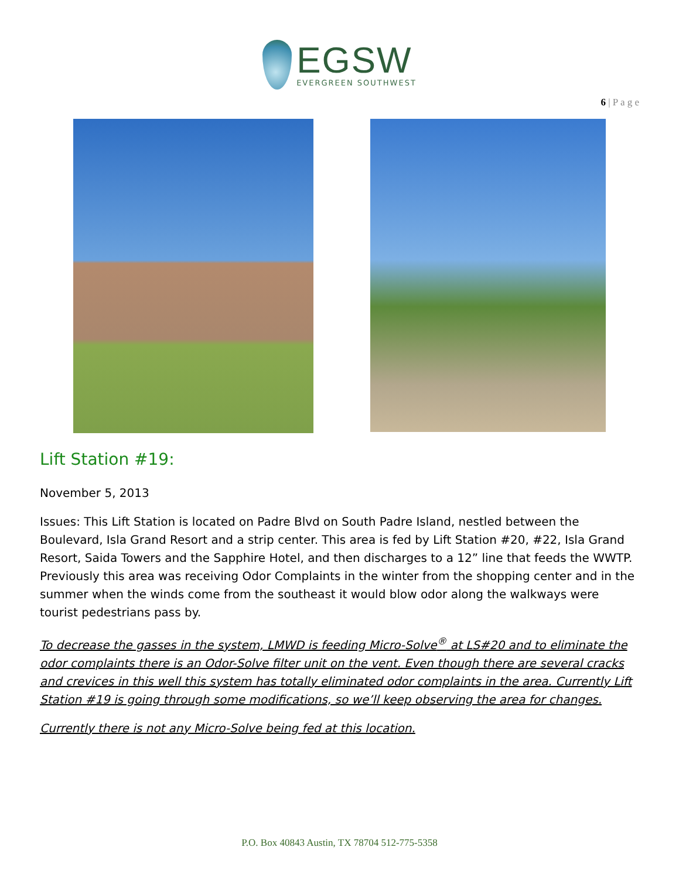EGSW
EVERGREEN SOUTHWEST
6 | P a g e
Lift Station #19:
November 5, 2013
Issues: This Lift Station is located on Padre Blvd on South Padre Island, nestled between the Boulevard, Isla Grand Resort and a strip center. This area is fed by Lift Station #20, #22, Isla Grand Resort, Saida Towers and the Sapphire Hotel, and then discharges to a 12” line that feeds the WWTP. Previously this area was receiving Odor Complaints in the winter from the shopping center and in the summer when the winds come from the southeast it would blow odor along the walkways were tourist pedestrians pass by.
To decrease the gasses in the system, LMWD is feeding Micro-Solve<sup>®</sup> at LS#20 and to eliminate the odor complaints there is an Odor-Solve filter unit on the vent. Even though there are several cracks and crevices in this well this system has totally eliminated odor complaints in the area. Currently Lift Station #19 is going through some modifications, so we’ll keep observing the area for changes.
Currently there is not any Micro-Solve being fed at this location.
P.O. Box 40843 Austin, TX 78704 512-775-5358